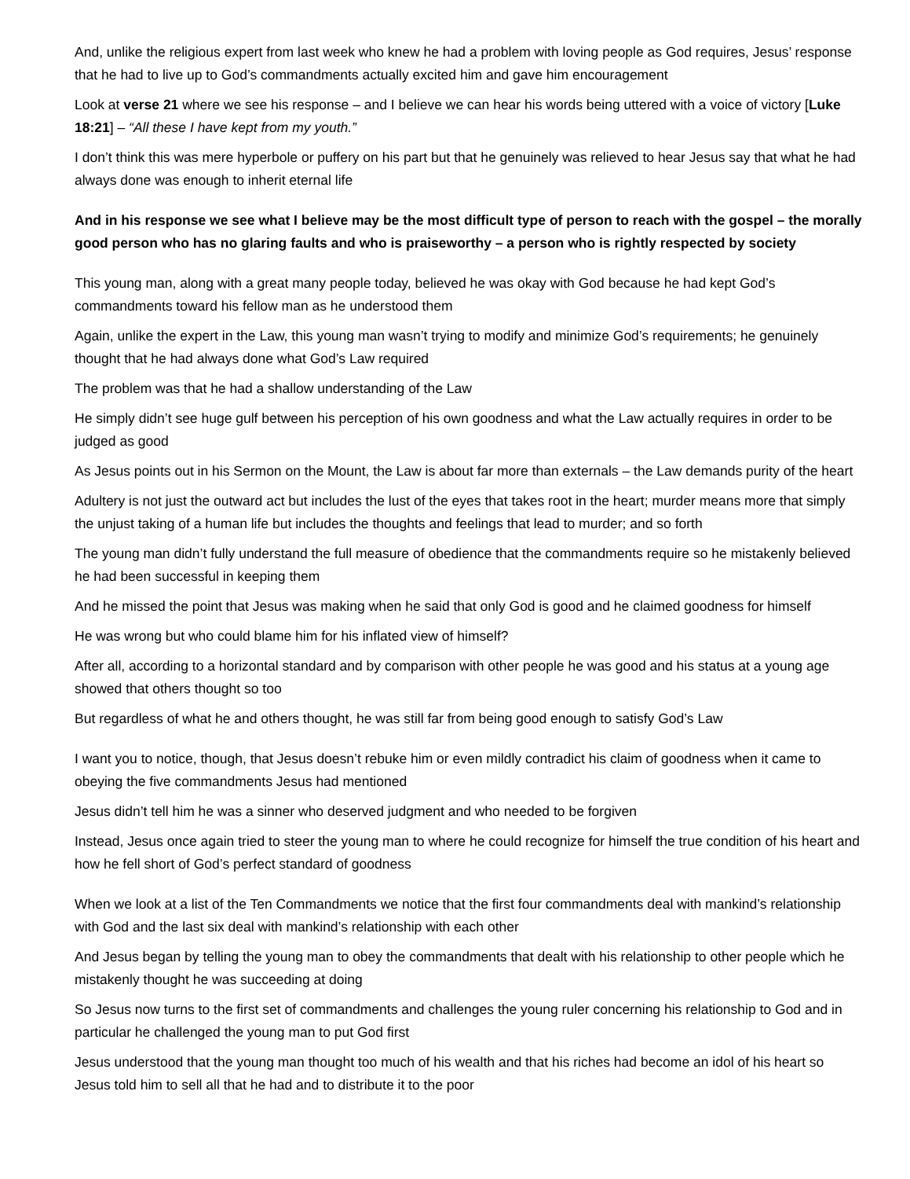And, unlike the religious expert from last week who knew he had a problem with loving people as God requires, Jesus’ response that he had to live up to God’s commandments actually excited him and gave him encouragement
Look at verse 21 where we see his response – and I believe we can hear his words being uttered with a voice of victory [Luke 18:21] – “All these I have kept from my youth.”
I don’t think this was mere hyperbole or puffery on his part but that he genuinely was relieved to hear Jesus say that what he had always done was enough to inherit eternal life
And in his response we see what I believe may be the most difficult type of person to reach with the gospel – the morally good person who has no glaring faults and who is praiseworthy – a person who is rightly respected by society
This young man, along with a great many people today, believed he was okay with God because he had kept God’s commandments toward his fellow man as he understood them
Again, unlike the expert in the Law, this young man wasn’t trying to modify and minimize God’s requirements; he genuinely thought that he had always done what God’s Law required
The problem was that he had a shallow understanding of the Law
He simply didn’t see huge gulf between his perception of his own goodness and what the Law actually requires in order to be judged as good
As Jesus points out in his Sermon on the Mount, the Law is about far more than externals – the Law demands purity of the heart
Adultery is not just the outward act but includes the lust of the eyes that takes root in the heart; murder means more that simply the unjust taking of a human life but includes the thoughts and feelings that lead to murder; and so forth
The young man didn’t fully understand the full measure of obedience that the commandments require so he mistakenly believed he had been successful in keeping them
And he missed the point that Jesus was making when he said that only God is good and he claimed goodness for himself
He was wrong but who could blame him for his inflated view of himself?
After all, according to a horizontal standard and by comparison with other people he was good and his status at a young age showed that others thought so too
But regardless of what he and others thought, he was still far from being good enough to satisfy God’s Law
I want you to notice, though, that Jesus doesn’t rebuke him or even mildly contradict his claim of goodness when it came to obeying the five commandments Jesus had mentioned
Jesus didn’t tell him he was a sinner who deserved judgment and who needed to be forgiven
Instead, Jesus once again tried to steer the young man to where he could recognize for himself the true condition of his heart and how he fell short of God’s perfect standard of goodness
When we look at a list of the Ten Commandments we notice that the first four commandments deal with mankind’s relationship with God and the last six deal with mankind’s relationship with each other
And Jesus began by telling the young man to obey the commandments that dealt with his relationship to other people which he mistakenly thought he was succeeding at doing
So Jesus now turns to the first set of commandments and challenges the young ruler concerning his relationship to God and in particular he challenged the young man to put God first
Jesus understood that the young man thought too much of his wealth and that his riches had become an idol of his heart so Jesus told him to sell all that he had and to distribute it to the poor